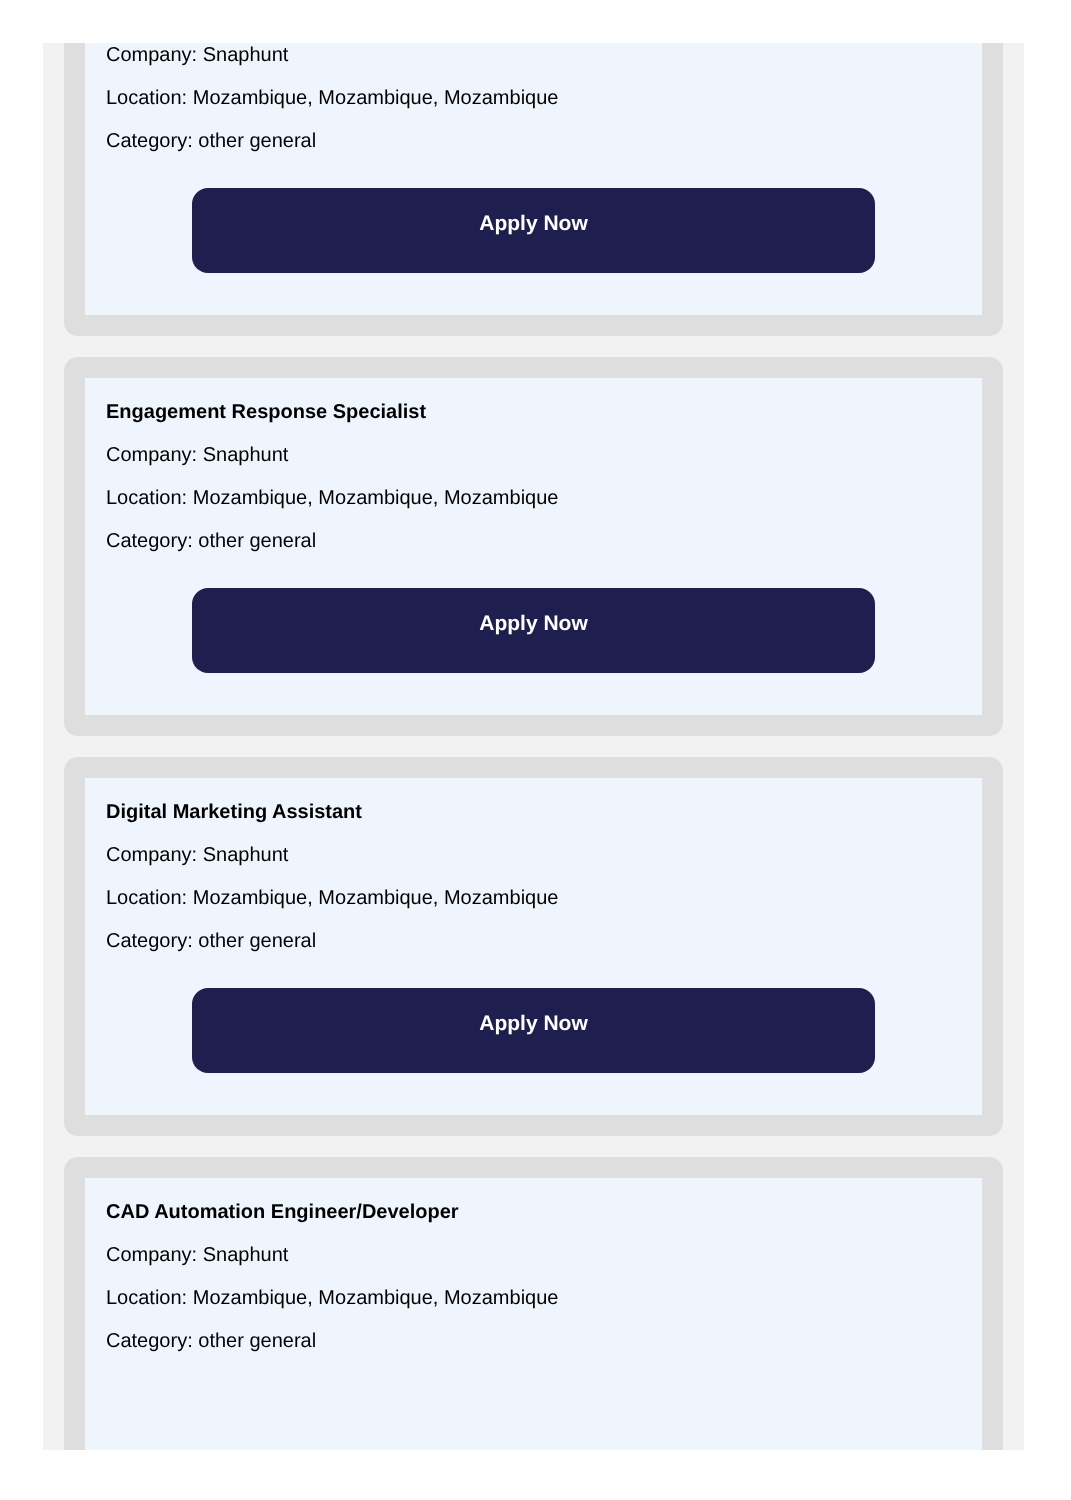Company: Snaphunt
Location: Mozambique, Mozambique, Mozambique
Category: other general
Apply Now
Engagement Response Specialist
Company: Snaphunt
Location: Mozambique, Mozambique, Mozambique
Category: other general
Apply Now
Digital Marketing Assistant
Company: Snaphunt
Location: Mozambique, Mozambique, Mozambique
Category: other general
Apply Now
CAD Automation Engineer/Developer
Company: Snaphunt
Location: Mozambique, Mozambique, Mozambique
Category: other general